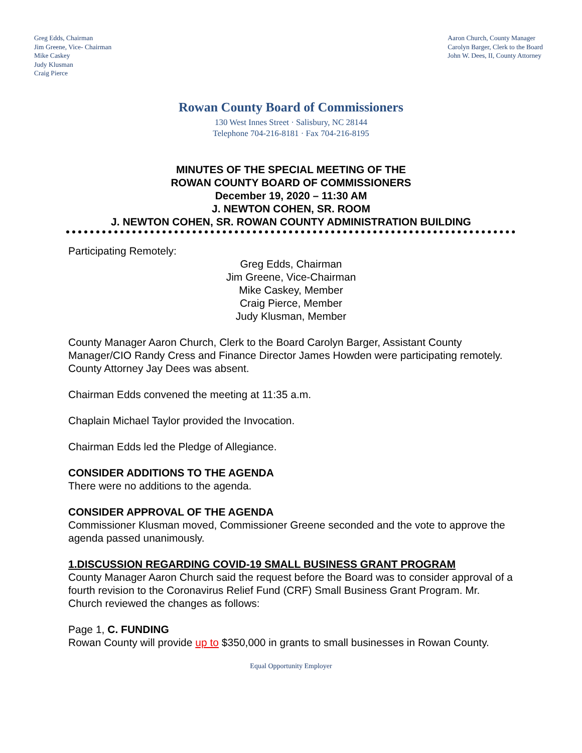Greg Edds, Chairman
Jim Greene, Vice- Chairman
Mike Caskey
Judy Klusman
Craig Pierce
Aaron Church, County Manager
Carolyn Barger, Clerk to the Board
John W. Dees, II, County Attorney
Rowan County Board of Commissioners
130 West Innes Street · Salisbury, NC 28144
Telephone 704-216-8181 · Fax 704-216-8195
MINUTES OF THE SPECIAL MEETING OF THE
ROWAN COUNTY BOARD OF COMMISSIONERS
December 19, 2020 – 11:30 AM
J. NEWTON COHEN, SR. ROOM
J. NEWTON COHEN, SR. ROWAN COUNTY ADMINISTRATION BUILDING
Participating Remotely:
Greg Edds, Chairman
Jim Greene, Vice-Chairman
Mike Caskey, Member
Craig Pierce, Member
Judy Klusman, Member
County Manager Aaron Church, Clerk to the Board Carolyn Barger, Assistant County Manager/CIO Randy Cress and Finance Director James Howden were participating remotely. County Attorney Jay Dees was absent.
Chairman Edds convened the meeting at 11:35 a.m.
Chaplain Michael Taylor provided the Invocation.
Chairman Edds led the Pledge of Allegiance.
CONSIDER ADDITIONS TO THE AGENDA
There were no additions to the agenda.
CONSIDER APPROVAL OF THE AGENDA
Commissioner Klusman moved, Commissioner Greene seconded and the vote to approve the agenda passed unanimously.
1.DISCUSSION REGARDING COVID-19 SMALL BUSINESS GRANT PROGRAM
County Manager Aaron Church said the request before the Board was to consider approval of a fourth revision to the Coronavirus Relief Fund (CRF) Small Business Grant Program. Mr. Church reviewed the changes as follows:
Page 1, C. FUNDING
Rowan County will provide up to $350,000 in grants to small businesses in Rowan County.
Equal Opportunity Employer